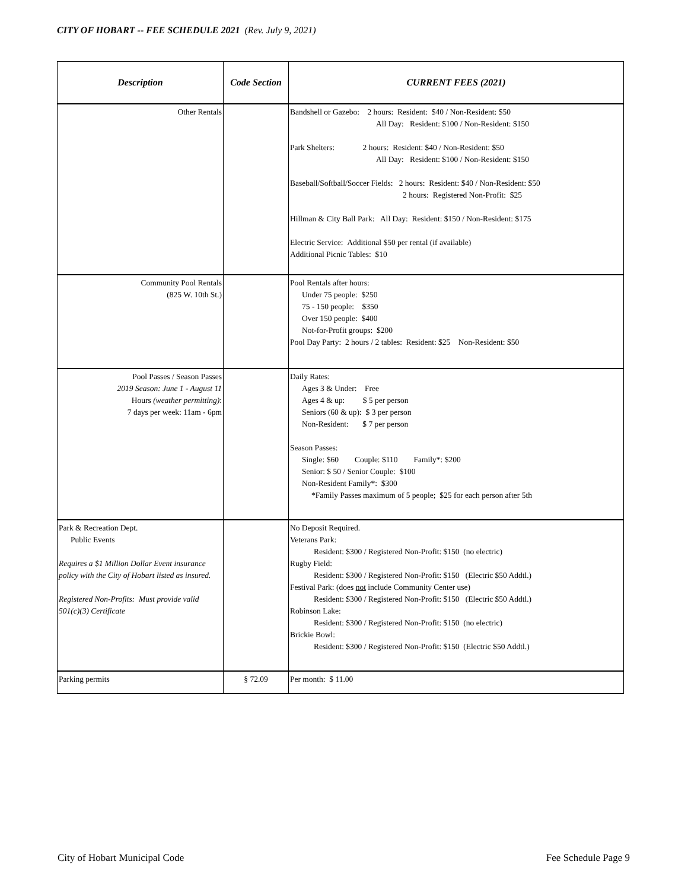CITY OF HOBART -- FEE SCHEDULE 2021 (Rev. July 9, 2021)
| Description | Code Section | CURRENT FEES (2021) |
| --- | --- | --- |
| Other Rentals | | Bandshell or Gazebo: 2 hours: Resident: $40 / Non-Resident: $50 All Day: Resident: $100 / Non-Resident: $150 Park Shelters: 2 hours: Resident: $40 / Non-Resident: $50 All Day: Resident: $100 / Non-Resident: $150 Baseball/Softball/Soccer Fields: 2 hours: Resident: $40 / Non-Resident: $50 2 hours: Registered Non-Profit: $25 Hillman & City Ball Park: All Day: Resident: $150 / Non-Resident: $175 Electric Service: Additional $50 per rental (if available) Additional Picnic Tables: $10 |
| Community Pool Rentals (825 W. 10th St.) | | Pool Rentals after hours: Under 75 people: $250 75 - 150 people: $350 Over 150 people: $400 Not-for-Profit groups: $200 Pool Day Party: 2 hours / 2 tables: Resident: $25 Non-Resident: $50 |
| Pool Passes / Season Passes 2019 Season: June 1 - August 11 Hours (weather permitting) : 7 days per week: 11am - 6pm | | Daily Rates: Ages 3 & Under: Free Ages 4 & up: $ 5 per person Seniors (60 & up): $ 3 per person Non-Resident: $ 7 per person Season Passes: Single: $60 Couple: $110 Family*: $200 Senior: $ 50 / Senior Couple: $100 Non-Resident Family*: $300 *Family Passes maximum of 5 people; $25 for each person after 5th |
| Park & Recreation Dept. Public Events Requires a $1 Million Dollar Event insurance policy with the City of Hobart listed as insured. Registered Non-Profits: Must provide valid 501(c)(3) Certificate | | No Deposit Required. Veterans Park: Resident: $300 / Registered Non-Profit: $150 (no electric) Rugby Field: Resident: $300 / Registered Non-Profit: $150 (Electric $50 Addtl.) Festival Park: (does not include Community Center use) Resident: $300 / Registered Non-Profit: $150 (Electric $50 Addtl.) Robinson Lake: Resident: $300 / Registered Non-Profit: $150 (no electric) Brickie Bowl: Resident: $300 / Registered Non-Profit: $150 (Electric $50 Addtl.) |
| Parking permits | § 72.09 | Per month: $ 11.00 |
City of Hobart Municipal Code Fee Schedule Page 9